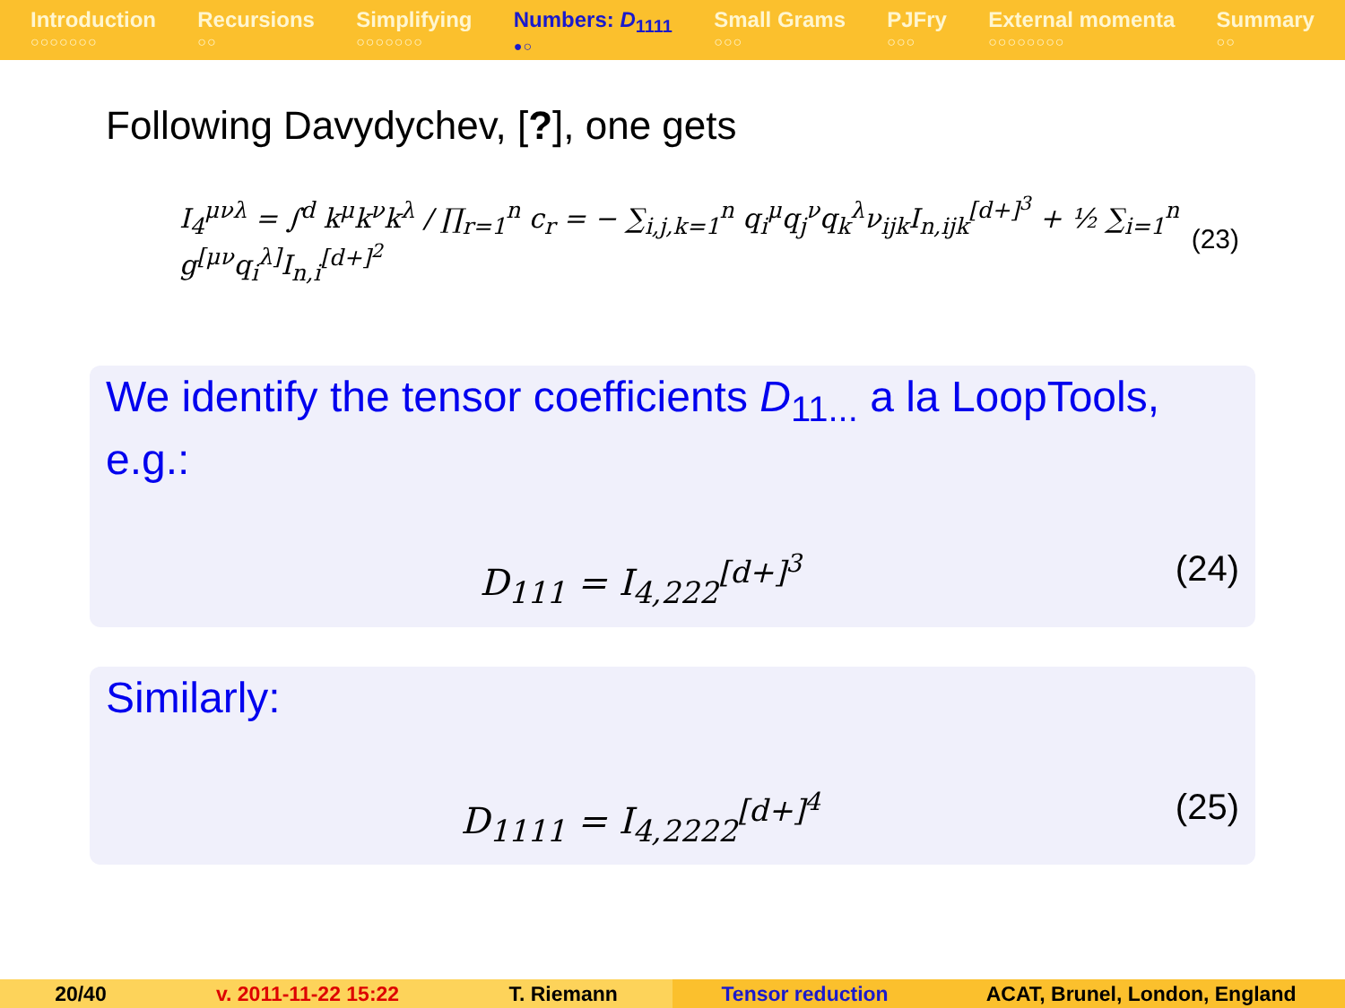Introduction
○○○○○○○
Recursions
○○
Simplifying
○○○○○○○
Numbers: D<sub>1111</sub>
●○
Small Grams
○○○
PJFry
○○○
External momenta
○○○○○○○○
Summary
○○
Following Davydychev, [?], one gets
I<sub>4</sub><sup>μνλ</sup> = ∫<sup>d</sup> k<sup>μ</sup>k<sup>ν</sup>k<sup>λ</sup> / ∏<sub>r=1</sub><sup>n</sup> c<sub>r</sub> = − ∑<sub>i,j,k=1</sub><sup>n</sup> q<sub>i</sub><sup>μ</sup>q<sub>j</sub><sup>ν</sup>q<sub>k</sub><sup>λ</sup>ν<sub>ijk</sub>I<sub>n,ijk</sub><sup>[d+]<sup>3</sup></sup> + ½ ∑<sub>i=1</sub><sup>n</sup> g<sup>[μν</sup>q<sub>i</sub><sup>λ]</sup>I<sub>n,i</sub><sup>[d+]<sup>2</sup></sup> (23)
We identify the tensor coefficients D<sub>11...</sub> a la LoopTools, e.g.:
D<sub>111</sub> = I<sub>4,222</sub><sup>[d+]<sup>3</sup></sup> (24)
Similarly:
D<sub>1111</sub> = I<sub>4,2222</sub><sup>[d+]<sup>4</sup></sup> (25)
20/40 v. 2011-11-22 15:22 T. Riemann Tensor reduction ACAT, Brunel, London, England